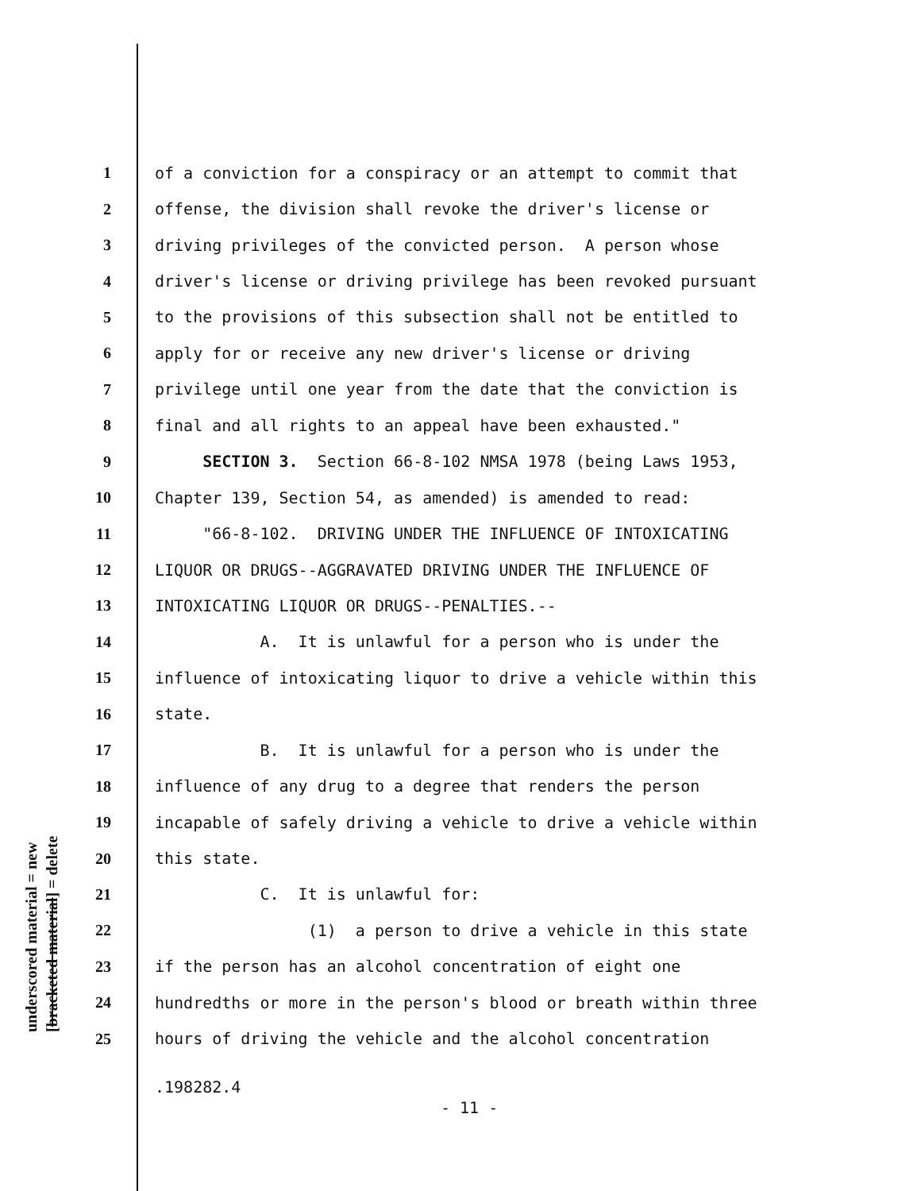underscored material = new [bracketed material] = delete
1 of a conviction for a conspiracy or an attempt to commit that
2 offense, the division shall revoke the driver's license or
3 driving privileges of the convicted person. A person whose
4 driver's license or driving privilege has been revoked pursuant
5 to the provisions of this subsection shall not be entitled to
6 apply for or receive any new driver's license or driving
7 privilege until one year from the date that the conviction is
8 final and all rights to an appeal have been exhausted."
9 SECTION 3. Section 66-8-102 NMSA 1978 (being Laws 1953,
10 Chapter 139, Section 54, as amended) is amended to read:
11 "66-8-102. DRIVING UNDER THE INFLUENCE OF INTOXICATING
12 LIQUOR OR DRUGS--AGGRAVATED DRIVING UNDER THE INFLUENCE OF
13 INTOXICATING LIQUOR OR DRUGS--PENALTIES.--
14 A. It is unlawful for a person who is under the
15 influence of intoxicating liquor to drive a vehicle within this
16 state.
17 B. It is unlawful for a person who is under the
18 influence of any drug to a degree that renders the person
19 incapable of safely driving a vehicle to drive a vehicle within
20 this state.
21 C. It is unlawful for:
22 (1) a person to drive a vehicle in this state
23 if the person has an alcohol concentration of eight one
24 hundredths or more in the person's blood or breath within three
25 hours of driving the vehicle and the alcohol concentration
.198282.4
- 11 -